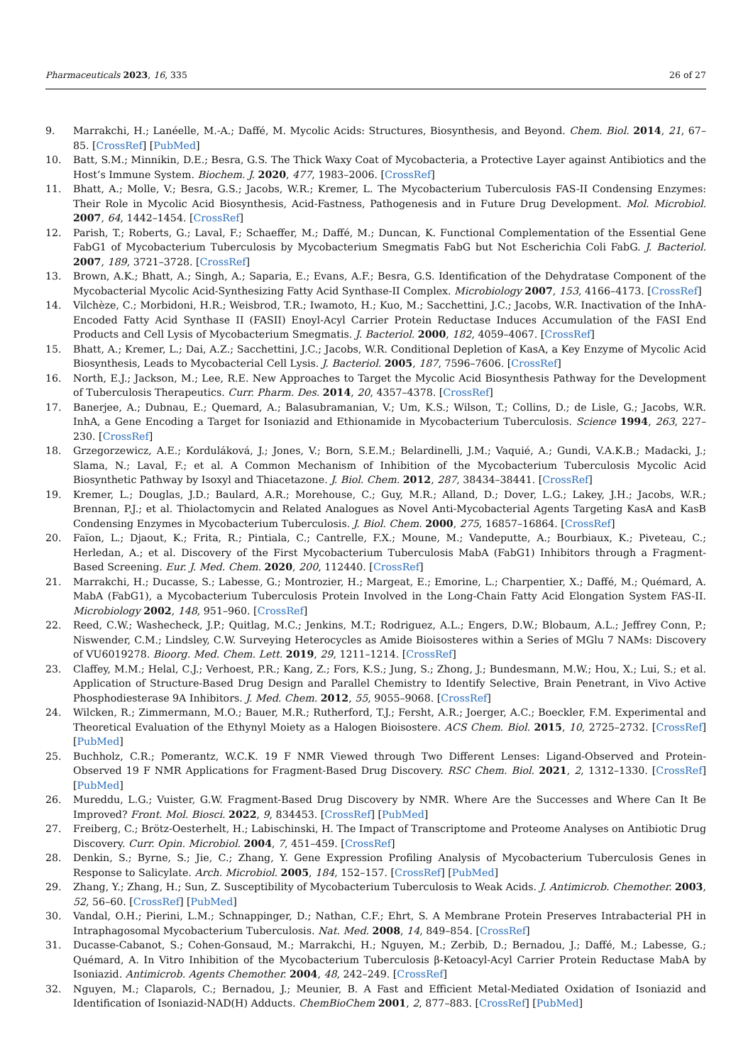Pharmaceuticals 2023, 16, 335 26 of 27
9. Marrakchi, H.; Lanéelle, M.-A.; Daffé, M. Mycolic Acids: Structures, Biosynthesis, and Beyond. Chem. Biol. 2014, 21, 67–85. [CrossRef] [PubMed]
10. Batt, S.M.; Minnikin, D.E.; Besra, G.S. The Thick Waxy Coat of Mycobacteria, a Protective Layer against Antibiotics and the Host’s Immune System. Biochem. J. 2020, 477, 1983–2006. [CrossRef]
11. Bhatt, A.; Molle, V.; Besra, G.S.; Jacobs, W.R.; Kremer, L. The Mycobacterium Tuberculosis FAS-II Condensing Enzymes: Their Role in Mycolic Acid Biosynthesis, Acid-Fastness, Pathogenesis and in Future Drug Development. Mol. Microbiol. 2007, 64, 1442–1454. [CrossRef]
12. Parish, T.; Roberts, G.; Laval, F.; Schaeffer, M.; Daffé, M.; Duncan, K. Functional Complementation of the Essential Gene FabG1 of Mycobacterium Tuberculosis by Mycobacterium Smegmatis FabG but Not Escherichia Coli FabG. J. Bacteriol. 2007, 189, 3721–3728. [CrossRef]
13. Brown, A.K.; Bhatt, A.; Singh, A.; Saparia, E.; Evans, A.F.; Besra, G.S. Identification of the Dehydratase Component of the Mycobacterial Mycolic Acid-Synthesizing Fatty Acid Synthase-II Complex. Microbiology 2007, 153, 4166–4173. [CrossRef]
14. Vilchèze, C.; Morbidoni, H.R.; Weisbrod, T.R.; Iwamoto, H.; Kuo, M.; Sacchettini, J.C.; Jacobs, W.R. Inactivation of the InhA-Encoded Fatty Acid Synthase II (FASII) Enoyl-Acyl Carrier Protein Reductase Induces Accumulation of the FASI End Products and Cell Lysis of Mycobacterium Smegmatis. J. Bacteriol. 2000, 182, 4059–4067. [CrossRef]
15. Bhatt, A.; Kremer, L.; Dai, A.Z.; Sacchettini, J.C.; Jacobs, W.R. Conditional Depletion of KasA, a Key Enzyme of Mycolic Acid Biosynthesis, Leads to Mycobacterial Cell Lysis. J. Bacteriol. 2005, 187, 7596–7606. [CrossRef]
16. North, E.J.; Jackson, M.; Lee, R.E. New Approaches to Target the Mycolic Acid Biosynthesis Pathway for the Development of Tuberculosis Therapeutics. Curr. Pharm. Des. 2014, 20, 4357–4378. [CrossRef]
17. Banerjee, A.; Dubnau, E.; Quemard, A.; Balasubramanian, V.; Um, K.S.; Wilson, T.; Collins, D.; de Lisle, G.; Jacobs, W.R. InhA, a Gene Encoding a Target for Isoniazid and Ethionamide in Mycobacterium Tuberculosis. Science 1994, 263, 227–230. [CrossRef]
18. Grzegorzewicz, A.E.; Korduláková, J.; Jones, V.; Born, S.E.M.; Belardinelli, J.M.; Vaquié, A.; Gundi, V.A.K.B.; Madacki, J.; Slama, N.; Laval, F.; et al. A Common Mechanism of Inhibition of the Mycobacterium Tuberculosis Mycolic Acid Biosynthetic Pathway by Isoxyl and Thiacetazone. J. Biol. Chem. 2012, 287, 38434–38441. [CrossRef]
19. Kremer, L.; Douglas, J.D.; Baulard, A.R.; Morehouse, C.; Guy, M.R.; Alland, D.; Dover, L.G.; Lakey, J.H.; Jacobs, W.R.; Brennan, P.J.; et al. Thiolactomycin and Related Analogues as Novel Anti-Mycobacterial Agents Targeting KasA and KasB Condensing Enzymes in Mycobacterium Tuberculosis. J. Biol. Chem. 2000, 275, 16857–16864. [CrossRef]
20. Faïon, L.; Djaout, K.; Frita, R.; Pintiala, C.; Cantrelle, F.X.; Moune, M.; Vandeputte, A.; Bourbiaux, K.; Piveteau, C.; Herledan, A.; et al. Discovery of the First Mycobacterium Tuberculosis MabA (FabG1) Inhibitors through a Fragment-Based Screening. Eur. J. Med. Chem. 2020, 200, 112440. [CrossRef]
21. Marrakchi, H.; Ducasse, S.; Labesse, G.; Montrozier, H.; Margeat, E.; Emorine, L.; Charpentier, X.; Daffé, M.; Quémard, A. MabA (FabG1), a Mycobacterium Tuberculosis Protein Involved in the Long-Chain Fatty Acid Elongation System FAS-II. Microbiology 2002, 148, 951–960. [CrossRef]
22. Reed, C.W.; Washecheck, J.P.; Quitlag, M.C.; Jenkins, M.T.; Rodriguez, A.L.; Engers, D.W.; Blobaum, A.L.; Jeffrey Conn, P.; Niswender, C.M.; Lindsley, C.W. Surveying Heterocycles as Amide Bioisosteres within a Series of MGlu 7 NAMs: Discovery of VU6019278. Bioorg. Med. Chem. Lett. 2019, 29, 1211–1214. [CrossRef]
23. Claffey, M.M.; Helal, C.J.; Verhoest, P.R.; Kang, Z.; Fors, K.S.; Jung, S.; Zhong, J.; Bundesmann, M.W.; Hou, X.; Lui, S.; et al. Application of Structure-Based Drug Design and Parallel Chemistry to Identify Selective, Brain Penetrant, in Vivo Active Phosphodiesterase 9A Inhibitors. J. Med. Chem. 2012, 55, 9055–9068. [CrossRef]
24. Wilcken, R.; Zimmermann, M.O.; Bauer, M.R.; Rutherford, T.J.; Fersht, A.R.; Joerger, A.C.; Boeckler, F.M. Experimental and Theoretical Evaluation of the Ethynyl Moiety as a Halogen Bioisostere. ACS Chem. Biol. 2015, 10, 2725–2732. [CrossRef] [PubMed]
25. Buchholz, C.R.; Pomerantz, W.C.K. 19 F NMR Viewed through Two Different Lenses: Ligand-Observed and Protein-Observed 19 F NMR Applications for Fragment-Based Drug Discovery. RSC Chem. Biol. 2021, 2, 1312–1330. [CrossRef] [PubMed]
26. Mureddu, L.G.; Vuister, G.W. Fragment-Based Drug Discovery by NMR. Where Are the Successes and Where Can It Be Improved? Front. Mol. Biosci. 2022, 9, 834453. [CrossRef] [PubMed]
27. Freiberg, C.; Brötz-Oesterhelt, H.; Labischinski, H. The Impact of Transcriptome and Proteome Analyses on Antibiotic Drug Discovery. Curr. Opin. Microbiol. 2004, 7, 451–459. [CrossRef]
28. Denkin, S.; Byrne, S.; Jie, C.; Zhang, Y. Gene Expression Profiling Analysis of Mycobacterium Tuberculosis Genes in Response to Salicylate. Arch. Microbiol. 2005, 184, 152–157. [CrossRef] [PubMed]
29. Zhang, Y.; Zhang, H.; Sun, Z. Susceptibility of Mycobacterium Tuberculosis to Weak Acids. J. Antimicrob. Chemother. 2003, 52, 56–60. [CrossRef] [PubMed]
30. Vandal, O.H.; Pierini, L.M.; Schnappinger, D.; Nathan, C.F.; Ehrt, S. A Membrane Protein Preserves Intrabacterial PH in Intraphagosomal Mycobacterium Tuberculosis. Nat. Med. 2008, 14, 849–854. [CrossRef]
31. Ducasse-Cabanot, S.; Cohen-Gonsaud, M.; Marrakchi, H.; Nguyen, M.; Zerbib, D.; Bernadou, J.; Daffé, M.; Labesse, G.; Quémard, A. In Vitro Inhibition of the Mycobacterium Tuberculosis β-Ketoacyl-Acyl Carrier Protein Reductase MabA by Isoniazid. Antimicrob. Agents Chemother. 2004, 48, 242–249. [CrossRef]
32. Nguyen, M.; Claparols, C.; Bernadou, J.; Meunier, B. A Fast and Efficient Metal-Mediated Oxidation of Isoniazid and Identification of Isoniazid-NAD(H) Adducts. ChemBioChem 2001, 2, 877–883. [CrossRef] [PubMed]